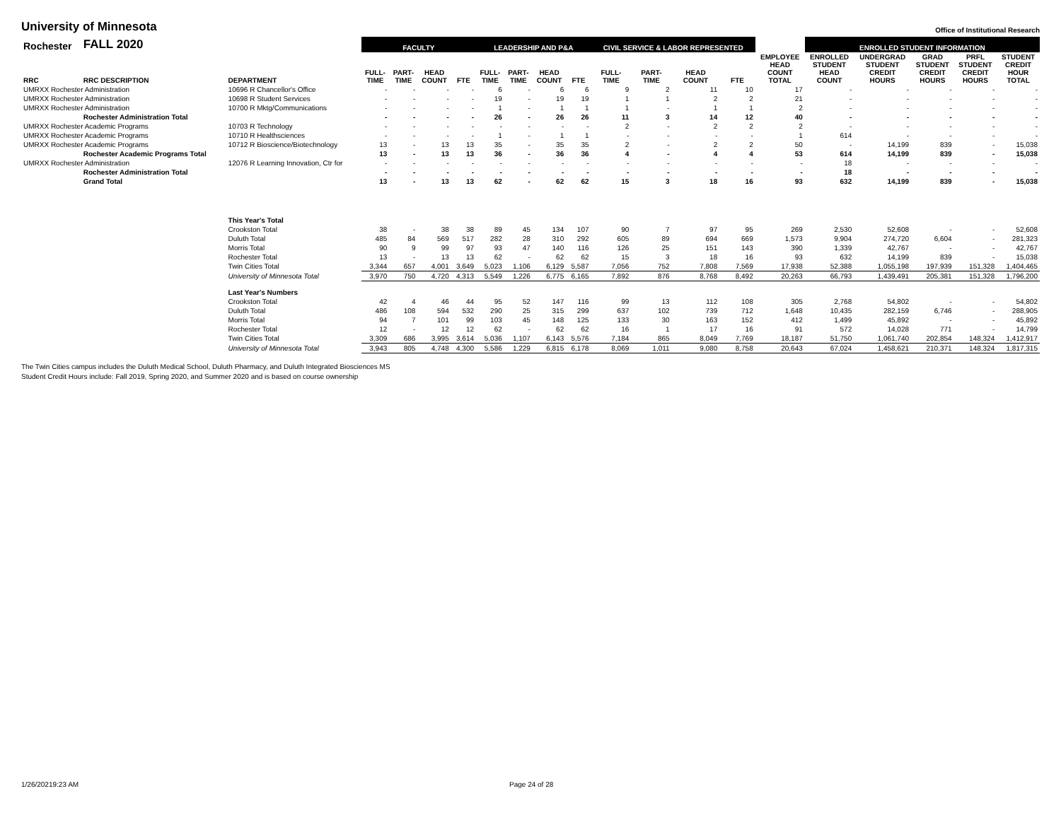University of Minnesota
Office of Institutional Research
| Rochester | FALL 2020 | | FACULTY | | | | LEADERSHIP AND P&A | | | | CIVIL SERVICE & LABOR REPRESENTED | | | | | ENROLLED STUDENT INFORMATION | | | | |
| --- | --- | --- | --- | --- | --- | --- | --- | --- | --- | --- | --- | --- | --- | --- | --- | --- | --- | --- | --- | --- |
| RRC | RRC DESCRIPTION | DEPARTMENT | FULL- TIME | PART- TIME | HEAD COUNT | FTE | FULL- TIME | PART- TIME | HEAD COUNT | FTE | FULL- TIME | PART- TIME | HEAD COUNT | FTE | EMPLOYEE HEAD COUNT TOTAL | ENROLLED STUDENT HEAD COUNT | UNDERGRAD STUDENT CREDIT HOURS | GRAD STUDENT CREDIT HOURS | PRFL STUDENT CREDIT HOURS | STUDENT CREDIT HOUR TOTAL |
| UMRXX Rochester Administration | | 10696 R Chancellor's Office | - | - | - | - | 6 | - | 6 | 6 | 9 | 2 | 11 | 10 | 17 | - | - | - | - | - |
| UMRXX Rochester Administration | | 10698 R Student Services | - | - | - | - | 19 | - | 19 | 19 | 1 | 1 | 2 | 2 | 21 | - | - | - | - | - |
| UMRXX Rochester Administration | | 10700 R Mktg/Communications | - | - | - | - | 1 | - | 1 | 1 | 1 | - | 1 | 1 | 2 | - | - | - | - | - |
| | Rochester Administration Total | | - | - | - | - | 26 | - | 26 | 26 | 11 | 3 | 14 | 12 | 40 | - | - | - | - | - |
| UMRXX Rochester Academic Programs | | 10703 R Technology | - | - | - | - | - | - | - | - | 2 | - | 2 | 2 | 2 | - | - | - | - | - |
| UMRXX Rochester Academic Programs | | 10710 R Healthsciences | - | - | - | - | 1 | - | 1 | 1 | - | - | - | - | 1 | 614 | - | - | - | - |
| UMRXX Rochester Academic Programs | | 10712 R Bioscience/Biotechnology | 13 | - | 13 | 13 | 35 | - | 35 | 35 | 2 | - | 2 | 2 | 50 | - | 14,199 | 839 | - | 15,038 |
| | Rochester Academic Programs Total | | 13 | - | 13 | 13 | 36 | - | 36 | 36 | 4 | - | 4 | 4 | 53 | 614 | 14,199 | 839 | - | 15,038 |
| UMRXX Rochester Administration | | 12076 R Learning Innovation, Ctr for | - | - | - | - | - | - | - | - | - | - | - | - | - | 18 | - | - | - | - |
| | Rochester Administration Total | | - | - | - | - | - | - | - | - | - | - | - | - | - | 18 | - | - | - | - |
| | Grand Total | | 13 | - | 13 | 13 | 62 | - | 62 | 62 | 15 | 3 | 18 | 16 | 93 | 632 | 14,199 | 839 | - | 15,038 |
| | | This Year's Total | | | | | | | | | | | | | | | | | | |
| | | Crookston Total | 38 | - | 38 | 38 | 89 | 45 | 134 | 107 | 90 | 7 | 97 | 95 | 269 | 2,530 | 52,608 | - | - | 52,608 |
| | | Duluth Total | 485 | 84 | 569 | 517 | 282 | 28 | 310 | 292 | 605 | 89 | 694 | 669 | 1,573 | 9,904 | 274,720 | 6,604 | - | 281,323 |
| | | Morris Total | 90 | 9 | 99 | 97 | 93 | 47 | 140 | 116 | 126 | 25 | 151 | 143 | 390 | 1,339 | 42,767 | - | - | 42,767 |
| | | Rochester Total | 13 | - | 13 | 13 | 62 | - | 62 | 62 | 15 | 3 | 18 | 16 | 93 | 632 | 14,199 | 839 | - | 15,038 |
| | | Twin Cities Total | 3,344 | 657 | 4,001 | 3,649 | 5,023 | 1,106 | 6,129 | 5,587 | 7,056 | 752 | 7,808 | 7,569 | 17,938 | 52,388 | 1,055,198 | 197,939 | 151,328 | 1,404,465 |
| | | University of Minnesota Total | 3,970 | 750 | 4,720 | 4,313 | 5,549 | 1,226 | 6,775 | 6,165 | 7,892 | 876 | 8,768 | 8,492 | 20,263 | 66,793 | 1,439,491 | 205,381 | 151,328 | 1,796,200 |
| | | Last Year's Numbers | | | | | | | | | | | | | | | | | | |
| | | Crookston Total | 42 | 4 | 46 | 44 | 95 | 52 | 147 | 116 | 99 | 13 | 112 | 108 | 305 | 2,768 | 54,802 | - | - | 54,802 |
| | | Duluth Total | 486 | 108 | 594 | 532 | 290 | 25 | 315 | 299 | 637 | 102 | 739 | 712 | 1,648 | 10,435 | 282,159 | 6,746 | - | 288,905 |
| | | Morris Total | 94 | 7 | 101 | 99 | 103 | 45 | 148 | 125 | 133 | 30 | 163 | 152 | 412 | 1,499 | 45,892 | - | - | 45,892 |
| | | Rochester Total | 12 | - | 12 | 12 | 62 | - | 62 | 62 | 16 | 1 | 17 | 16 | 91 | 572 | 14,028 | 771 | - | 14,799 |
| | | Twin Cities Total | 3,309 | 686 | 3,995 | 3,614 | 5,036 | 1,107 | 6,143 | 5,576 | 7,184 | 865 | 8,049 | 7,769 | 18,187 | 51,750 | 1,061,740 | 202,854 | 148,324 | 1,412,917 |
| | | University of Minnesota Total | 3,943 | 805 | 4,748 | 4,300 | 5,586 | 1,229 | 6,815 | 6,178 | 8,069 | 1,011 | 9,080 | 8,758 | 20,643 | 67,024 | 1,458,621 | 210,371 | 148,324 | 1,817,315 |
The Twin Cities campus includes the Duluth Medical School, Duluth Pharmacy, and Duluth Integrated Biosciences MS
Student Credit Hours include: Fall 2019, Spring 2020, and Summer 2020 and is based on course ownership
1/26/20219:23 AM Page 24 of 28